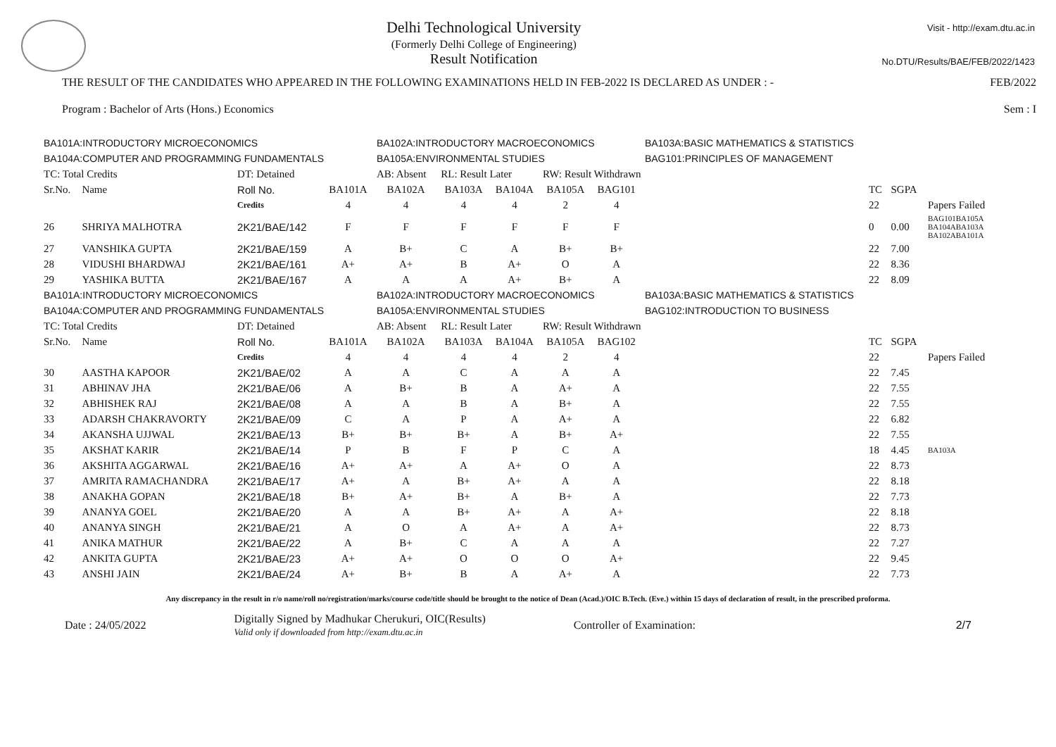Delhi Technological University
(Formerly Delhi College of Engineering)
Result Notification
Visit - http://exam.dtu.ac.in
No.DTU/Results/BAE/FEB/2022/1423
THE RESULT OF THE CANDIDATES WHO APPEARED IN THE FOLLOWING EXAMINATIONS HELD IN FEB-2022 IS DECLARED AS UNDER : - FEB/2022
Program : Bachelor of Arts (Hons.) Economics Sem : I
| BA101A:INTRODUCTORY MICROECONOMICS | | | | BA102A:INTRODUCTORY MACROECONOMICS | | | | | BA103A:BASIC MATHEMATICS & STATISTICS | | | |
| BA104A:COMPUTER AND PROGRAMMING FUNDAMENTALS | | | | BA105A:ENVIRONMENTAL STUDIES | | | | | BAG101:PRINCIPLES OF MANAGEMENT | | | |
| TC: Total Credits | | DT: Detained | | AB: Absent | RL: Result Later | | RW: Result Withdrawn | | | | | |
| Sr.No. | Name | Roll No. | BA101A | BA102A | BA103A | BA104A | BA105A | BAG101 | | TC | SGPA | |
| | | Credits | 4 | 4 | 4 | 4 | 2 | 4 | | 22 | | Papers Failed |
| 26 | SHRIYA MALHOTRA | 2K21/BAE/142 | F | F | F | F | F | F | | 0 | 0.00 | BAG101BA105A BA104ABA103A BA102ABA101A |
| 27 | VANSHIKA GUPTA | 2K21/BAE/159 | A | B+ | C | A | B+ | B+ | | 22 | 7.00 | |
| 28 | VIDUSHI BHARDWAJ | 2K21/BAE/161 | A+ | A+ | B | A+ | O | A | | 22 | 8.36 | |
| 29 | YASHIKA BUTTA | 2K21/BAE/167 | A | A | A | A+ | B+ | A | | 22 | 8.09 | |
| BA101A:INTRODUCTORY MICROECONOMICS | | | | BA102A:INTRODUCTORY MACROECONOMICS | | | | | BA103A:BASIC MATHEMATICS & STATISTICS | | | |
| BA104A:COMPUTER AND PROGRAMMING FUNDAMENTALS | | | | BA105A:ENVIRONMENTAL STUDIES | | | | | BAG102:INTRODUCTION TO BUSINESS | | | |
| TC: Total Credits | | DT: Detained | | AB: Absent | RL: Result Later | | RW: Result Withdrawn | | | | | |
| Sr.No. | Name | Roll No. | BA101A | BA102A | BA103A | BA104A | BA105A | BAG102 | | TC | SGPA | |
| | | Credits | 4 | 4 | 4 | 4 | 2 | 4 | | 22 | | Papers Failed |
| 30 | AASTHA KAPOOR | 2K21/BAE/02 | A | A | C | A | A | A | | 22 | 7.45 | |
| 31 | ABHINAV JHA | 2K21/BAE/06 | A | B+ | B | A | A+ | A | | 22 | 7.55 | |
| 32 | ABHISHEK RAJ | 2K21/BAE/08 | A | A | B | A | B+ | A | | 22 | 7.55 | |
| 33 | ADARSH CHAKRAVORTY | 2K21/BAE/09 | C | A | P | A | A+ | A | | 22 | 6.82 | |
| 34 | AKANSHA UJJWAL | 2K21/BAE/13 | B+ | B+ | B+ | A | B+ | A+ | | 22 | 7.55 | |
| 35 | AKSHAT KARIR | 2K21/BAE/14 | P | B | F | P | C | A | | 18 | 4.45 | BA103A |
| 36 | AKSHITA AGGARWAL | 2K21/BAE/16 | A+ | A+ | A | A+ | O | A | | 22 | 8.73 | |
| 37 | AMRITA RAMACHANDRA | 2K21/BAE/17 | A+ | A | B+ | A+ | A | A | | 22 | 8.18 | |
| 38 | ANAKHA GOPAN | 2K21/BAE/18 | B+ | A+ | B+ | A | B+ | A | | 22 | 7.73 | |
| 39 | ANANYA GOEL | 2K21/BAE/20 | A | A | B+ | A+ | A | A+ | | 22 | 8.18 | |
| 40 | ANANYA SINGH | 2K21/BAE/21 | A | O | A | A+ | A | A+ | | 22 | 8.73 | |
| 41 | ANIKA MATHUR | 2K21/BAE/22 | A | B+ | C | A | A | A | | 22 | 7.27 | |
| 42 | ANKITA GUPTA | 2K21/BAE/23 | A+ | A+ | O | O | O | A+ | | 22 | 9.45 | |
| 43 | ANSHI JAIN | 2K21/BAE/24 | A+ | B+ | B | A | A+ | A | | 22 | 7.73 | |
Any discrepancy in the result in r/o name/roll no/registration/marks/course code/title should be brought to the notice of Dean (Acad.)/OIC B.Tech. (Eve.) within 15 days of declaration of result, in the prescribed proforma.
Date : 24/05/2022 Digitally Signed by Madhukar Cherukuri, OIC(Results)
Valid only if downloaded from http://exam.dtu.ac.in Controller of Examination: 2/7